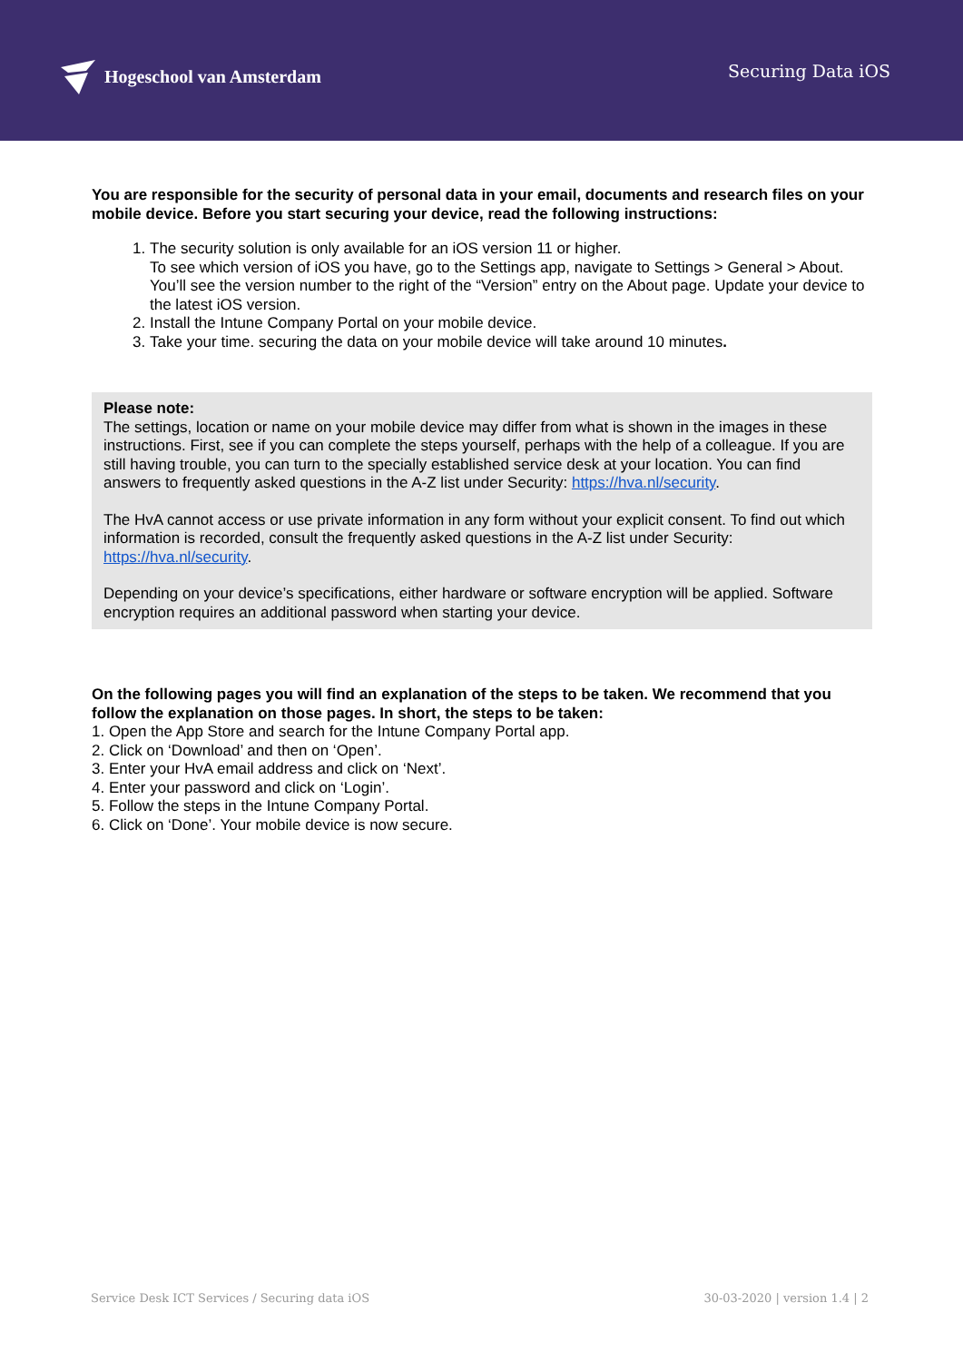Hogeschool van Amsterdam
Securing Data iOS
You are responsible for the security of personal data in your email, documents and research files on your mobile device. Before you start securing your device, read the following instructions:
1. The security solution is only available for an iOS version 11 or higher.
To see which version of iOS you have, go to the Settings app, navigate to Settings > General > About. You’ll see the version number to the right of the “Version” entry on the About page. Update your device to the latest iOS version.
2. Install the Intune Company Portal on your mobile device.
3. Take your time. securing the data on your mobile device will take around 10 minutes.
Please note:
The settings, location or name on your mobile device may differ from what is shown in the images in these instructions. First, see if you can complete the steps yourself, perhaps with the help of a colleague. If you are still having trouble, you can turn to the specially established service desk at your location. You can find answers to frequently asked questions in the A-Z list under Security: https://hva.nl/security.
The HvA cannot access or use private information in any form without your explicit consent. To find out which information is recorded, consult the frequently asked questions in the A-Z list under Security: https://hva.nl/security.
Depending on your device’s specifications, either hardware or software encryption will be applied. Software encryption requires an additional password when starting your device.
On the following pages you will find an explanation of the steps to be taken. We recommend that you follow the explanation on those pages. In short, the steps to be taken:
1. Open the App Store and search for the Intune Company Portal app.
2. Click on ‘Download’ and then on ‘Open’.
3. Enter your HvA email address and click on ‘Next’.
4. Enter your password and click on ‘Login’.
5. Follow the steps in the Intune Company Portal.
6. Click on ‘Done’. Your mobile device is now secure.
Service Desk ICT Services / Securing data iOS 30-03-2020 | version 1.4 | 2